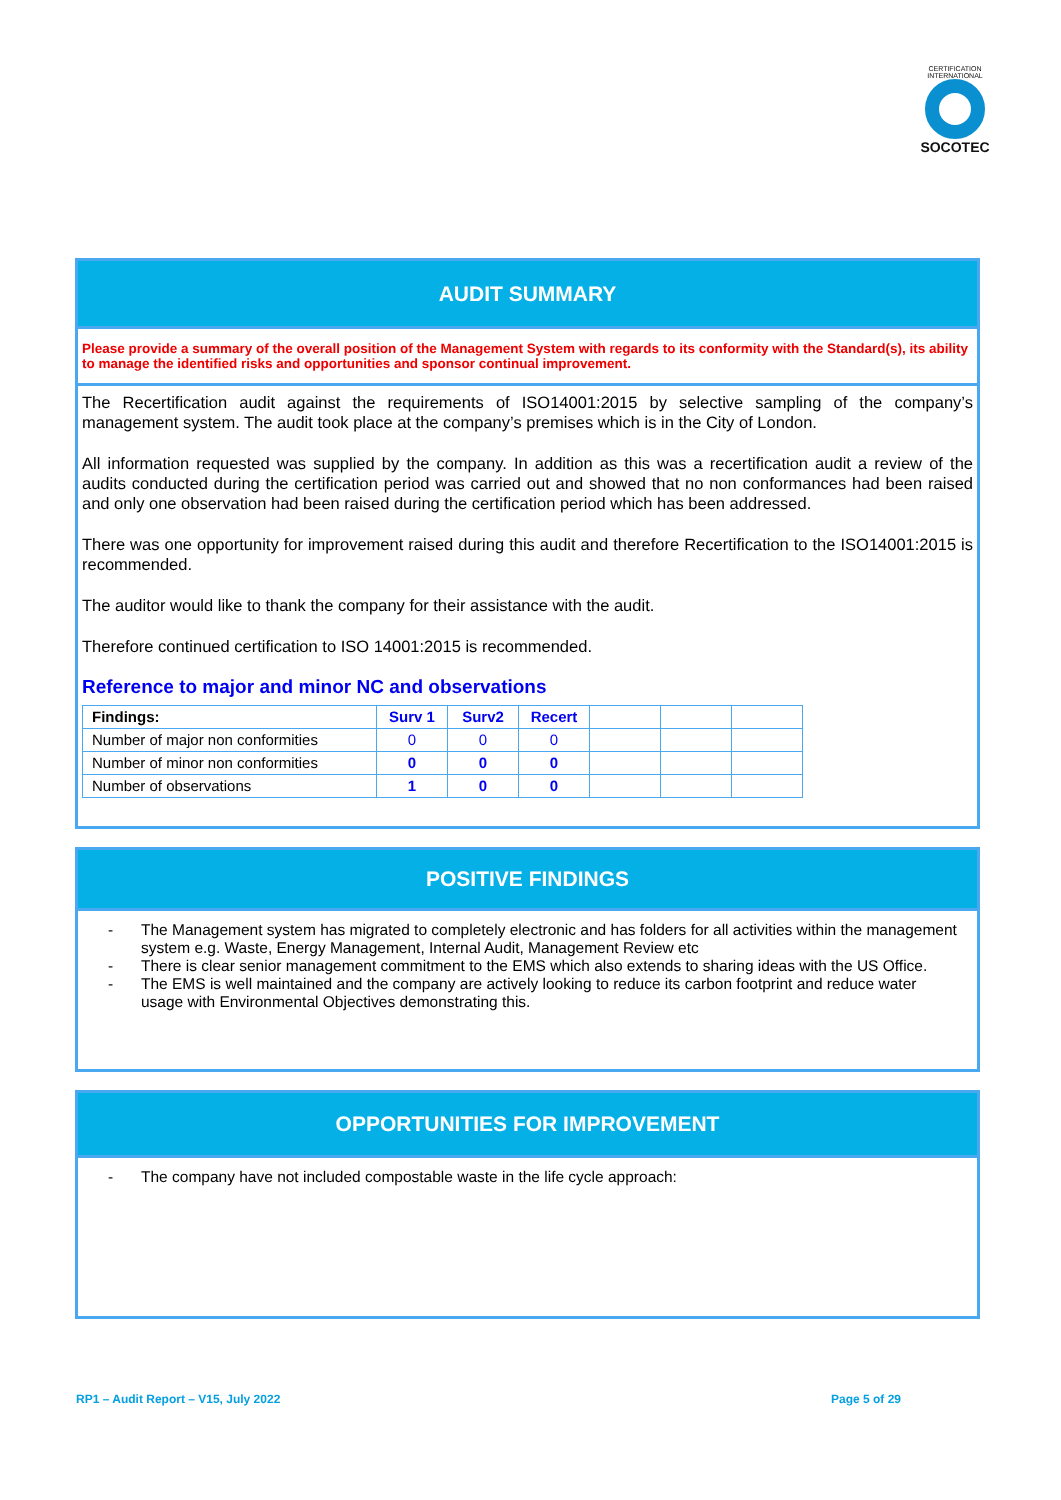CERTIFICATION INTERNATIONAL
SOCOTEC
AUDIT SUMMARY
Please provide a summary of the overall position of the Management System with regards to its conformity with the Standard(s), its ability to manage the identified risks and opportunities and sponsor continual improvement.
The Recertification audit against the requirements of ISO14001:2015 by selective sampling of the company’s management system. The audit took place at the company’s premises which is in the City of London.
All information requested was supplied by the company. In addition as this was a recertification audit a review of the audits conducted during the certification period was carried out and showed that no non conformances had been raised and only one observation had been raised during the certification period which has been addressed.
There was one opportunity for improvement raised during this audit and therefore Recertification to the ISO14001:2015 is recommended.
The auditor would like to thank the company for their assistance with the audit.
Therefore continued certification to ISO 14001:2015 is recommended.
Reference to major and minor NC and observations
| Findings: | Surv 1 | Surv2 | Recert | | | |
| --- | --- | --- | --- | --- | --- | --- |
| Number of major non conformities | 0 | 0 | 0 | | | |
| Number of minor non conformities | 0 | 0 | 0 | | | |
| Number of observations | 1 | 0 | 0 | | | |
POSITIVE FINDINGS
- The Management system has migrated to completely electronic and has folders for all activities within the management system e.g. Waste, Energy Management, Internal Audit, Management Review etc
- There is clear senior management commitment to the EMS which also extends to sharing ideas with the US Office.
- The EMS is well maintained and the company are actively looking to reduce its carbon footprint and reduce water usage with Environmental Objectives demonstrating this.
OPPORTUNITIES FOR IMPROVEMENT
- The company have not included compostable waste in the life cycle approach:
RP1 – Audit Report – V15, July 2022
Page 5 of 29